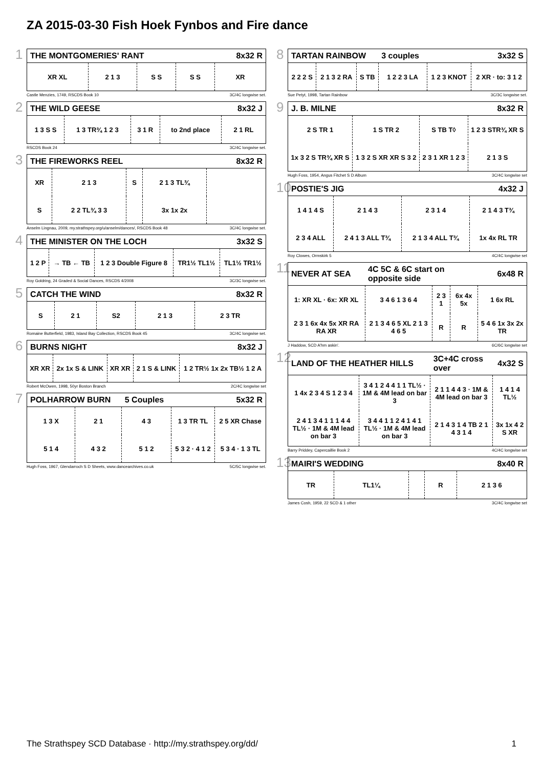ZA 2015-03-30 Fish Hoek Fynbos and Fire dance
1
| THE MONTGOMERIES' RANT | | | | 8x32 R |
| --- | --- | --- | --- | --- |
| XR XL | 2 1 3 | S S | S S | XR |
Castle Menzies, 1749, RSCDS Book 10 3C/4C longwise set.
2
| THE WILD GEESE | | | | 8x32 J |
| --- | --- | --- | --- | --- |
| 1 3 S S | 1 3 TR¾ 1 2 3 | 3 1 R | to 2nd place | 2 1 RL |
RSCDS Book 24 3C/4C longwise set.
3
| THE FIREWORKS REEL | | | | 8x32 R |
| --- | --- | --- | --- | --- |
| XR | 2 1 3 | S | 2 1 3 TL¾ | |
| S | 2 2 TL¾ 3 3 | | 3x 1x 2x | |
Anselm Lingnau, 2009, my.strathspey.org/u/anselm/dances/, RSCDS Book 48 3C/4C longwise set.
4
| THE MINISTER ON THE LOCH | | | | 3x32 S |
| --- | --- | --- | --- | --- |
| 1 2 P | → TB ← TB | 1 2 3 Double Figure 8 | TR1½ TL1½ | TL1½ TR1½ |
Roy Goldring, 24 Graded & Social Dances, RSCDS 4/2008 3C/3C longwise set.
5
| CATCH THE WIND | | | | 8x32 R |
| --- | --- | --- | --- | --- |
| S | 2 1 | S2 | 2 1 3 | 2 3 TR |
Romaine Butterfield, 1983, Island Bay Collection, RSCDS Book 45 3C/4C longwise set.
6
| BURNS NIGHT | | | | 8x32 J |
| --- | --- | --- | --- | --- |
| XR XR | 2x 1x S & LINK | XR XR | 2 1 S & LINK | 1 2 TR½ 1x 2x TB½ 1 2 A |
Robert McOwen, 1998, 50yr Boston Branch 2C/4C longwise set
7
| POLHARROW BURN | | 5 Couples | 5x32 R | |
| --- | --- | --- | --- | --- |
| 1 3 X | 2 1 | 4 3 | 1 3 TR TL | 2 5 XR Chase |
| 5 1 4 | 4 3 2 | 5 1 2 | 5 3 2 · 4 1 2 | 5 3 4 · 1 3 TL |
Hugh Foss, 1967, Glendarroch S D Sheets, www.dancearchives.co.uk 5C/5C longwise set.
8
| TARTAN RAINBOW | | | 3 couples | 3x32 S | |
| --- | --- | --- | --- | --- | --- |
| 2 2 2 S | 2 1 3 2 RA | S TB | 1 2 2 3 LA | 1 2 3 KNOT | 2 XR · to: 3 1 2 |
Sue Petyt, 1998, Tartan Rainbow 3C/3C longwise set.
9
| J. B. MILNE | | | 8x32 R |
| --- | --- | --- | --- |
| 2 S TR 1 | 1 S TR 2 | S TB T◊ | 1 2 3 STR¾ XR S |
| 1x 3 2 S TR¾ XR S | 1 3 2 S XR XR S 3 2 | 2 3 1 XR 1 2 3 | 2 1 3 S |
Hugh Foss, 1954, Angus Fitchet S D Album 3C/4C longwise set
10
| POSTIE'S JIG | | | 4x32 J |
| --- | --- | --- | --- |
| 1 4 1 4 S | 2 1 4 3 | 2 3 1 4 | 2 1 4 3 T¾ |
| 2 3 4 ALL | 2 4 1 3 ALL T¾ | 2 1 3 4 ALL T¾ | 1x 4x RL TR |
Roy Clowes, Ormskirk 5 4C/4C longwise set
11
| NEVER AT SEA | 4C 5C & 6C start on opposite side | | | 6x48 R |
| --- | --- | --- | --- | --- |
| 1: XR XL · 6x: XR XL | 3 4 6 1 3 6 4 | 2 3 1 | 6x 4x 5x | 1 6x RL |
| 2 3 1 6x 4x 5x XR RA RA XR | 2 1 3 4 6 5 XL 2 1 3 4 6 5 | R | R | 5 4 6 1x 3x 2x TR |
J Haddow, SCD A'hm askin'. 6C/6C longwise set
12
| LAND OF THE HEATHER HILLS | | 3C+4C cross over | 4x32 S |
| --- | --- | --- | --- |
| 1 4x 2 3 4 S 1 2 3 4 | 3 4 1 2 4 4 1 1 TL½ · 1M & 4M lead on bar 3 | 2 1 1 4 4 3 · 1M & 4M lead on bar 3 | 1 4 1 4 TL½ |
| 2 4 1 3 4 1 1 1 4 4 TL½ · 1M & 4M lead on bar 3 | 3 4 4 1 1 2 4 1 4 1 TL½ · 1M & 4M lead on bar 3 | 2 1 4 3 1 4 TB 2 1 4 3 1 4 | 3x 1x 4 2 S XR |
Barry Priddey, Capercaillie Book 2 4C/4C longwise set
13
| MAIRI'S WEDDING | | | | 8x40 R |
| --- | --- | --- | --- | --- |
| TR | TL1¼ | | R | 2 1 3 6 |
James Cosh, 1959, 22 SCD & 1 other 3C/4C longwise set
The Strathspey SCD Database · http://my.strathspey.org/dd/ 1